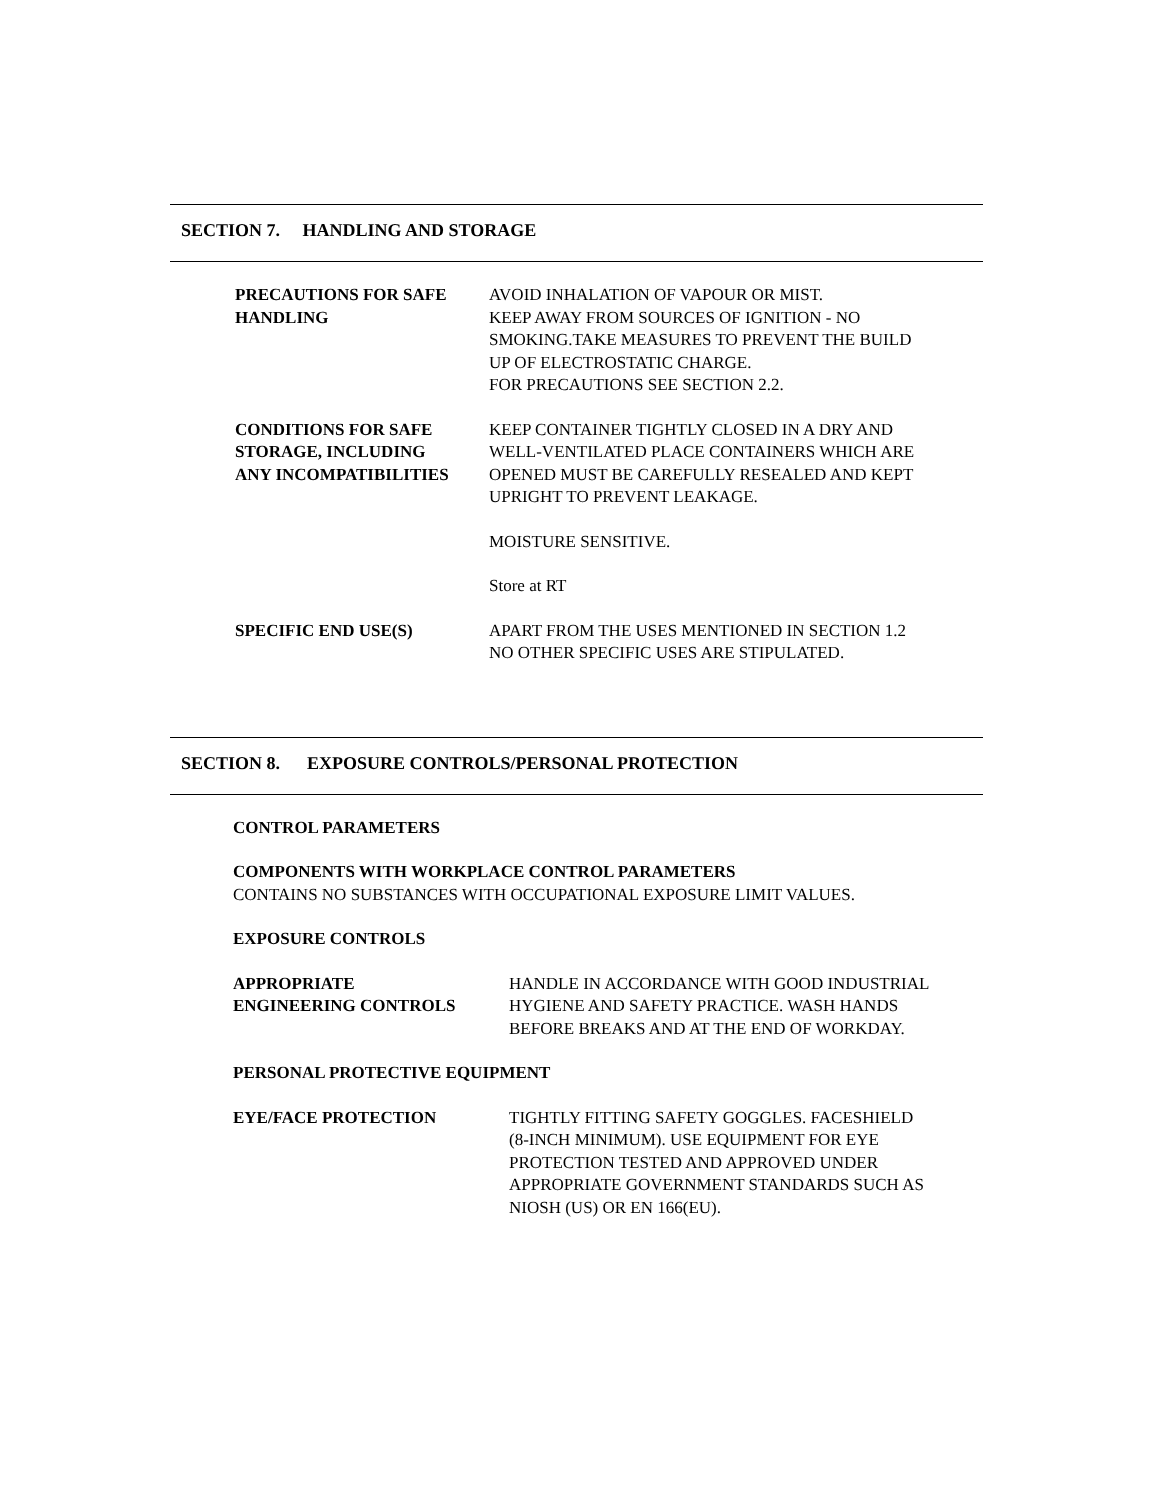SECTION 7. HANDLING AND STORAGE
PRECAUTIONS FOR SAFE
HANDLING
AVOID INHALATION OF VAPOUR OR MIST.
KEEP AWAY FROM SOURCES OF IGNITION - NO
SMOKING.TAKE MEASURES TO PREVENT THE BUILD
UP OF ELECTROSTATIC CHARGE.
FOR PRECAUTIONS SEE SECTION 2.2.
CONDITIONS FOR SAFE
STORAGE, INCLUDING
ANY INCOMPATIBILITIES
KEEP CONTAINER TIGHTLY CLOSED IN A DRY AND
WELL-VENTILATED PLACE CONTAINERS WHICH ARE
OPENED MUST BE CAREFULLY RESEALED AND KEPT
UPRIGHT TO PREVENT LEAKAGE.
MOISTURE SENSITIVE.
Store at RT
SPECIFIC END USE(S) APART FROM THE USES MENTIONED IN SECTION 1.2
NO OTHER SPECIFIC USES ARE STIPULATED.
SECTION 8. EXPOSURE CONTROLS/PERSONAL PROTECTION
CONTROL PARAMETERS
COMPONENTS WITH WORKPLACE CONTROL PARAMETERS
CONTAINS NO SUBSTANCES WITH OCCUPATIONAL EXPOSURE LIMIT VALUES.
EXPOSURE CONTROLS
APPROPRIATE
ENGINEERING CONTROLS
HANDLE IN ACCORDANCE WITH GOOD INDUSTRIAL
HYGIENE AND SAFETY PRACTICE. WASH HANDS
BEFORE BREAKS AND AT THE END OF WORKDAY.
PERSONAL PROTECTIVE EQUIPMENT
EYE/FACE PROTECTION TIGHTLY FITTING SAFETY GOGGLES. FACESHIELD
(8-INCH MINIMUM). USE EQUIPMENT FOR EYE
PROTECTION TESTED AND APPROVED UNDER
APPROPRIATE GOVERNMENT STANDARDS SUCH AS
NIOSH (US) OR EN 166(EU).